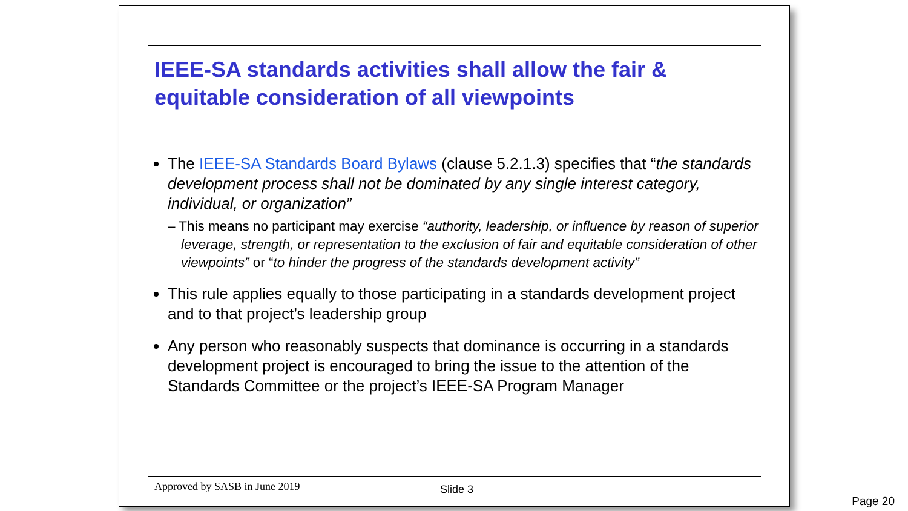IEEE-SA standards activities shall allow the fair & equitable consideration of all viewpoints
The IEEE-SA Standards Board Bylaws (clause 5.2.1.3) specifies that “the standards development process shall not be dominated by any single interest category, individual, or organization”
– This means no participant may exercise “authority, leadership, or influence by reason of superior leverage, strength, or representation to the exclusion of fair and equitable consideration of other viewpoints” or “to hinder the progress of the standards development activity”
This rule applies equally to those participating in a standards development project and to that project’s leadership group
Any person who reasonably suspects that dominance is occurring in a standards development project is encouraged to bring the issue to the attention of the Standards Committee or the project’s IEEE-SA Program Manager
Approved by SASB in June 2019 Slide 3
Page 20